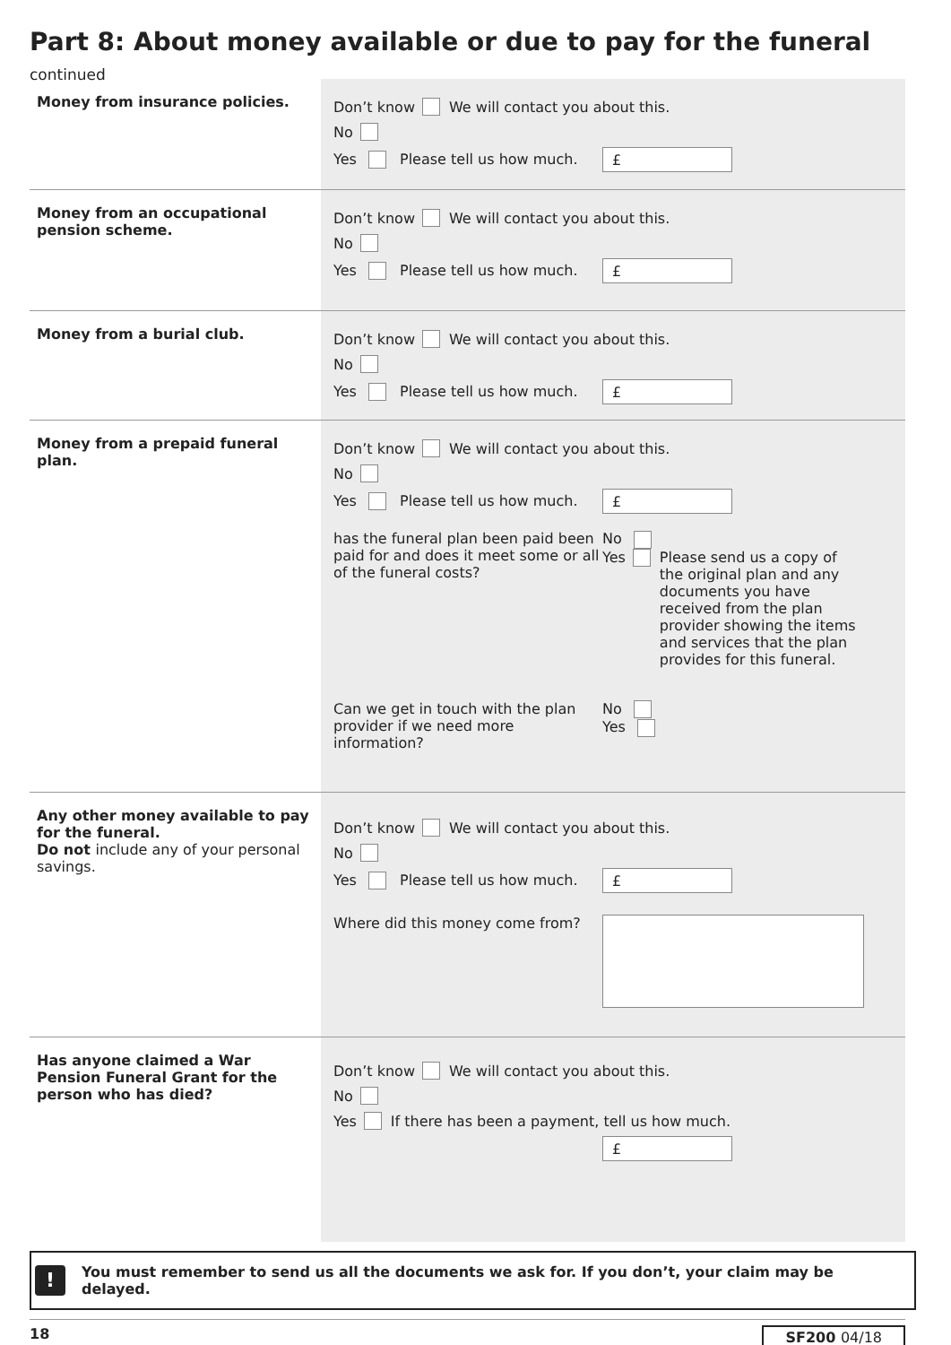Part 8: About money available or due to pay for the funeral continued
Money from insurance policies.
Don’t know We will contact you about this.
No
Yes Please tell us how much. £
Money from an occupational pension scheme.
Don’t know We will contact you about this.
No
Yes Please tell us how much. £
Money from a burial club.
Don’t know We will contact you about this.
No
Yes Please tell us how much. £
Money from a prepaid funeral plan.
Don’t know We will contact you about this.
No
Yes Please tell us how much. £
has the funeral plan been paid been paid for and does it meet some or all of the funeral costs?
No
Yes Please send us a copy of the original plan and any documents you have received from the plan provider showing the items and services that the plan provides for this funeral.
Can we get in touch with the plan provider if we need more information?
No
Yes
Any other money available to pay for the funeral.
Do not include any of your personal savings.
Don’t know We will contact you about this.
No
Yes Please tell us how much. £
Where did this money come from?
Has anyone claimed a War Pension Funeral Grant for the person who has died?
Don’t know We will contact you about this.
No
Yes If there has been a payment, tell us how much.
£
! You must remember to send us all the documents we ask for. If you don’t, your claim may be delayed.
18 SF200 04/18